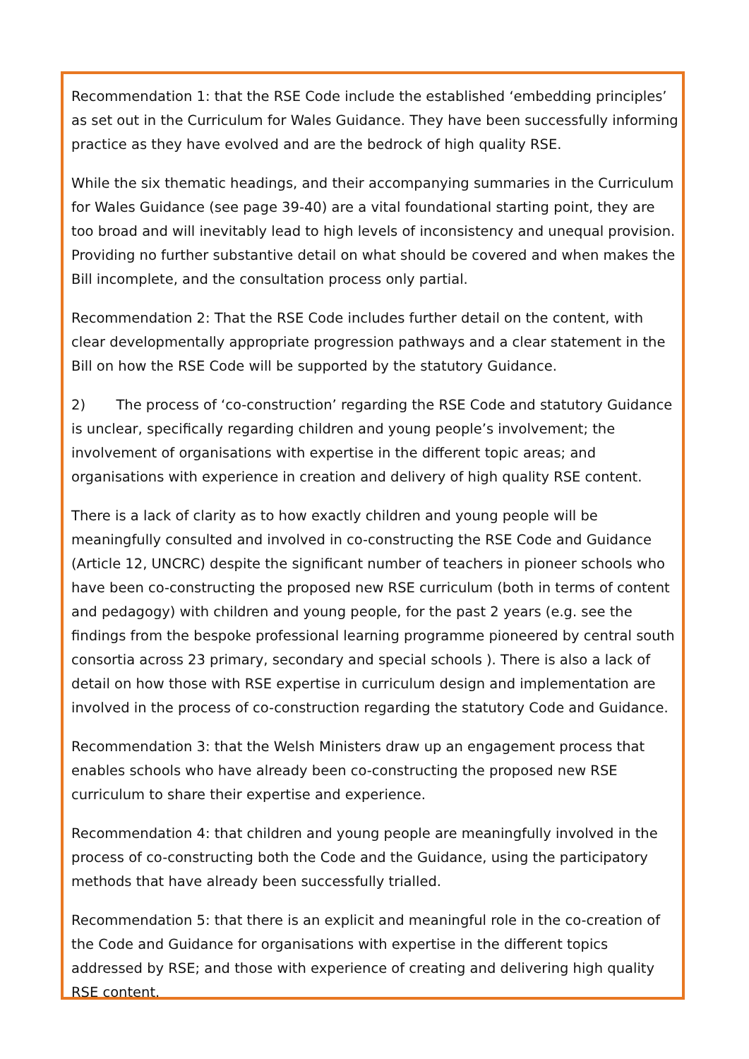Recommendation 1: that the RSE Code include the established ‘embedding principles’ as set out in the Curriculum for Wales Guidance. They have been successfully informing practice as they have evolved and are the bedrock of high quality RSE.
While the six thematic headings, and their accompanying summaries in the Curriculum for Wales Guidance (see page 39-40) are a vital foundational starting point, they are too broad and will inevitably lead to high levels of inconsistency and unequal provision. Providing no further substantive detail on what should be covered and when makes the Bill incomplete, and the consultation process only partial.
Recommendation 2: That the RSE Code includes further detail on the content, with clear developmentally appropriate progression pathways and a clear statement in the Bill on how the RSE Code will be supported by the statutory Guidance.
2) The process of ‘co-construction’ regarding the RSE Code and statutory Guidance is unclear, specifically regarding children and young people’s involvement; the involvement of organisations with expertise in the different topic areas; and organisations with experience in creation and delivery of high quality RSE content.
There is a lack of clarity as to how exactly children and young people will be meaningfully consulted and involved in co-constructing the RSE Code and Guidance (Article 12, UNCRC) despite the significant number of teachers in pioneer schools who have been co-constructing the proposed new RSE curriculum (both in terms of content and pedagogy) with children and young people, for the past 2 years (e.g. see the findings from the bespoke professional learning programme pioneered by central south consortia across 23 primary, secondary and special schools ). There is also a lack of detail on how those with RSE expertise in curriculum design and implementation are involved in the process of co-construction regarding the statutory Code and Guidance.
Recommendation 3: that the Welsh Ministers draw up an engagement process that enables schools who have already been co-constructing the proposed new RSE curriculum to share their expertise and experience.
Recommendation 4: that children and young people are meaningfully involved in the process of co-constructing both the Code and the Guidance, using the participatory methods that have already been successfully trialled.
Recommendation 5: that there is an explicit and meaningful role in the co-creation of the Code and Guidance for organisations with expertise in the different topics addressed by RSE; and those with experience of creating and delivering high quality RSE content.